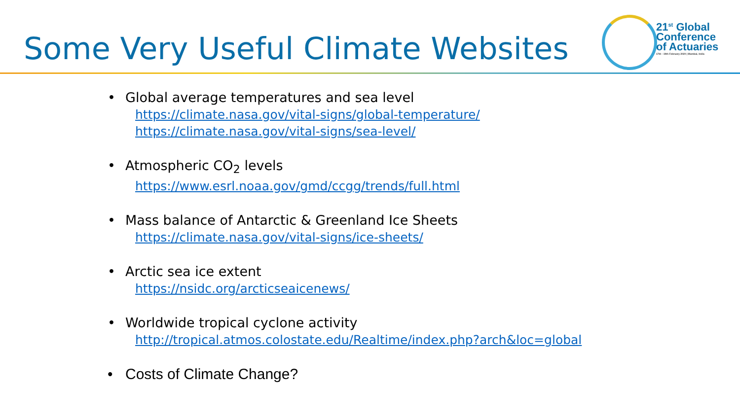Some Very Useful Climate Websites
21<sup>st</sup> Global
Conference
of Actuaries
17th - 19th February 2020 | Mumbai, India
• Global average temperatures and sea level
https://climate.nasa.gov/vital-signs/global-temperature/
https://climate.nasa.gov/vital-signs/sea-level/
• Atmospheric CO<sub>2</sub> levels
https://www.esrl.noaa.gov/gmd/ccgg/trends/full.html
• Mass balance of Antarctic & Greenland Ice Sheets
https://climate.nasa.gov/vital-signs/ice-sheets/
• Arctic sea ice extent
https://nsidc.org/arcticseaicenews/
• Worldwide tropical cyclone activity
http://tropical.atmos.colostate.edu/Realtime/index.php?arch&loc=global
• Costs of Climate Change?